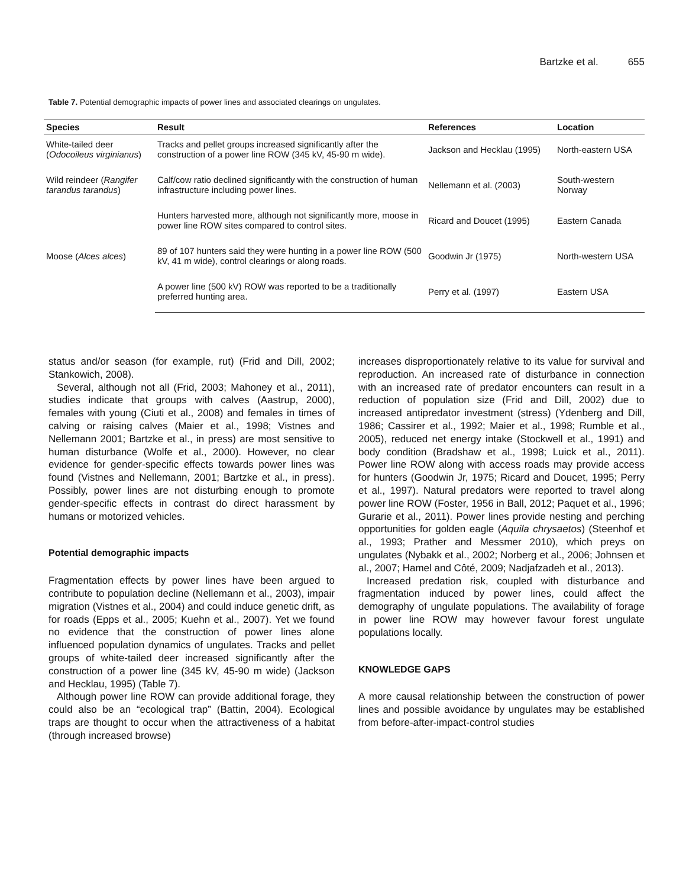Bartzke et al. 655
Table 7. Potential demographic impacts of power lines and associated clearings on ungulates.
| Species | Result | References | Location |
| --- | --- | --- | --- |
| White-tailed deer ( Odocoileus virginianus ) | Tracks and pellet groups increased significantly after the construction of a power line ROW (345 kV, 45-90 m wide). | Jackson and Hecklau (1995) | North-eastern USA |
| Wild reindeer ( Rangifer tarandus tarandus ) | Calf/cow ratio declined significantly with the construction of human infrastructure including power lines. | Nellemann et al. (2003) | South-western Norway |
| Moose ( Alces alces ) | Hunters harvested more, although not significantly more, moose in power line ROW sites compared to control sites. | Ricard and Doucet (1995) | Eastern Canada |
| | 89 of 107 hunters said they were hunting in a power line ROW (500 kV, 41 m wide), control clearings or along roads. | Goodwin Jr (1975) | North-western USA |
| | A power line (500 kV) ROW was reported to be a traditionally preferred hunting area. | Perry et al. (1997) | Eastern USA |
status and/or season (for example, rut) (Frid and Dill, 2002; Stankowich, 2008).
Several, although not all (Frid, 2003; Mahoney et al., 2011), studies indicate that groups with calves (Aastrup, 2000), females with young (Ciuti et al., 2008) and females in times of calving or raising calves (Maier et al., 1998; Vistnes and Nellemann 2001; Bartzke et al., in press) are most sensitive to human disturbance (Wolfe et al., 2000). However, no clear evidence for gender-specific effects towards power lines was found (Vistnes and Nellemann, 2001; Bartzke et al., in press). Possibly, power lines are not disturbing enough to promote gender-specific effects in contrast do direct harassment by humans or motorized vehicles.
Potential demographic impacts
Fragmentation effects by power lines have been argued to contribute to population decline (Nellemann et al., 2003), impair migration (Vistnes et al., 2004) and could induce genetic drift, as for roads (Epps et al., 2005; Kuehn et al., 2007). Yet we found no evidence that the construction of power lines alone influenced population dynamics of ungulates. Tracks and pellet groups of white-tailed deer increased significantly after the construction of a power line (345 kV, 45-90 m wide) (Jackson and Hecklau, 1995) (Table 7).
Although power line ROW can provide additional forage, they could also be an “ecological trap” (Battin, 2004). Ecological traps are thought to occur when the attractiveness of a habitat (through increased browse)
increases disproportionately relative to its value for survival and reproduction. An increased rate of disturbance in connection with an increased rate of predator encounters can result in a reduction of population size (Frid and Dill, 2002) due to increased antipredator investment (stress) (Ydenberg and Dill, 1986; Cassirer et al., 1992; Maier et al., 1998; Rumble et al., 2005), reduced net energy intake (Stockwell et al., 1991) and body condition (Bradshaw et al., 1998; Luick et al., 2011). Power line ROW along with access roads may provide access for hunters (Goodwin Jr, 1975; Ricard and Doucet, 1995; Perry et al., 1997). Natural predators were reported to travel along power line ROW (Foster, 1956 in Ball, 2012; Paquet et al., 1996; Gurarie et al., 2011). Power lines provide nesting and perching opportunities for golden eagle (Aquila chrysaetos) (Steenhof et al., 1993; Prather and Messmer 2010), which preys on ungulates (Nybakk et al., 2002; Norberg et al., 2006; Johnsen et al., 2007; Hamel and Côté, 2009; Nadjafzadeh et al., 2013).
Increased predation risk, coupled with disturbance and fragmentation induced by power lines, could affect the demography of ungulate populations. The availability of forage in power line ROW may however favour forest ungulate populations locally.
KNOWLEDGE GAPS
A more causal relationship between the construction of power lines and possible avoidance by ungulates may be established from before-after-impact-control studies